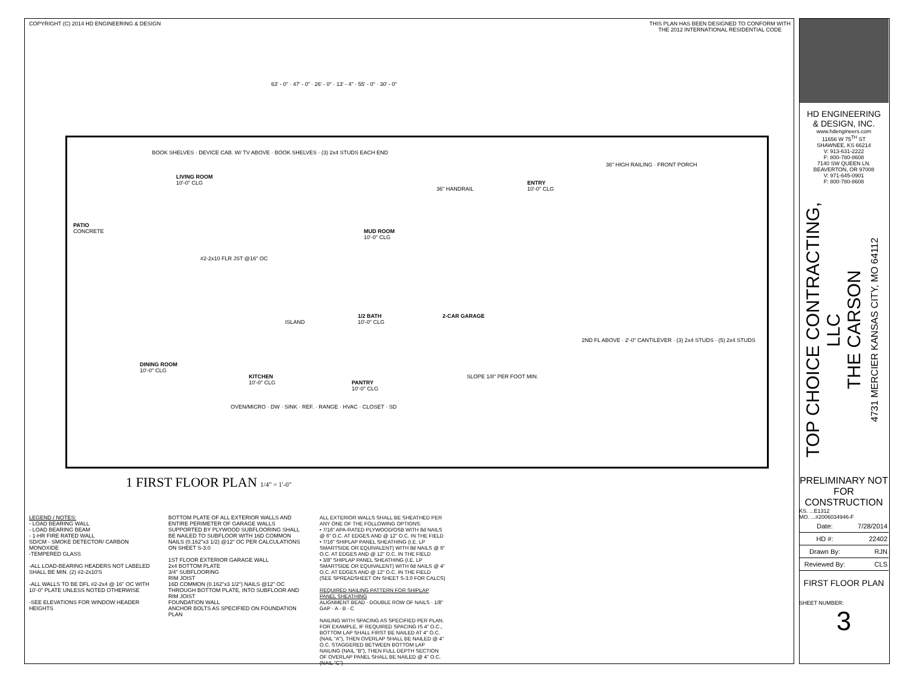COPYRIGHT (C) 2014 HD ENGINEERING & DESIGN
THIS PLAN HAS BEEN DESIGNED TO CONFORM WITH
THE 2012 INTERNATIONAL RESIDENTIAL CODE
63' - 0" · 47' - 0" · 26' - 0" · 13' - 4" · 55' - 0" · 30' - 0"
PATIO
CONCRETE
LIVING ROOM
10'-0" CLG
BOOK SHELVES · DEVICE CAB. W/ TV ABOVE · BOOK SHELVES · (3) 2x4 STUDS EACH END
#2-2x10 FLR JST @16" OC
MUD ROOM
10'-0" CLG
2-CAR GARAGE
SLOPE 1/8" PER FOOT MIN.
ENTRY
10'-0" CLG
36" HIGH RAILING · FRONT PORCH
36" HANDRAIL
1/2 BATH
10'-0" CLG
DINING ROOM
10'-0" CLG
KITCHEN
10'-0" CLG PANTRY
10'-0" CLG
ISLAND
OVEN/MICRO · DW · SINK · REF. · RANGE · HVAC · CLOSET · SD
2ND FL ABOVE · 2'-0" CANTILEVER · (3) 2x4 STUDS · (5) 2x4 STUDS
1 FIRST FLOOR PLAN 1/4" = 1'-0"
LEGEND / NOTES:
- LOAD BEARING WALL
- LOAD BEARING BEAM
- 1-HR FIRE RATED WALL
SD/CM - SMOKE DETECTOR/ CARBON MONOXIDE
-TEMPERED GLASS
-ALL LOAD-BEARING HEADERS NOT LABELED SHALL BE MIN. (2) #2-2x10'S
-ALL WALLS TO BE DFL #2-2x4 @ 16" OC WITH 10'-0" PLATE UNLESS NOTED OTHERWISE
-SEE ELEVATIONS FOR WINDOW HEADER HEIGHTS
BOTTOM PLATE OF ALL EXTERIOR WALLS AND ENTIRE PERIMETER OF GARAGE WALLS SUPPORTED BY PLYWOOD SUBFLOORING SHALL BE NAILED TO SUBFLOOR WITH 16D COMMON NAILS (0.162"x3 1/2) @12" OC PER CALCULATIONS ON SHEET S-3.0
1ST FLOOR EXTERIOR GARAGE WALL
2x4 BOTTOM PLATE
3/4" SUBFLOORING
RIM JOIST
16D COMMON (0.162"x3 1/2") NAILS @12" OC THROUGH BOTTOM PLATE, INTO SUBFLOOR AND RIM JOIST
FOUNDATION WALL
ANCHOR BOLTS AS SPECIFIED ON FOUNDATION PLAN
ALL EXTERIOR WALLS SHALL BE SHEATHED PER ANY ONE OF THE FOLLOWING OPTIONS:
• 7/16" APA-RATED PLYWOOD/OSB WITH 8d NAILS @ 6" O.C. AT EDGES AND @ 12" O.C. IN THE FIELD
• 7/16" SHIPLAP PANEL SHEATHING (I.E. LP SMARTSIDE OR EQUIVALENT) WITH 8d NAILS @ 6" O.C. AT EDGES AND @ 12" O.C. IN THE FIELD
• 3/8" SHIPLAP PANEL SHEATHING (I.E. LP SMARTSIDE OR EQUIVALENT) WITH 6d NAILS @ 4" O.C. AT EDGES AND @ 12" O.C. IN THE FIELD
(SEE SPREADSHEET ON SHEET S-3.0 FOR CALCS)
REQUIRED NAILING PATTERN FOR SHIPLAP PANEL SHEATHING
ALIGNMENT BEAD · DOUBLE ROW OF NAILS · 1/8" GAP · A · B · C
NAILING WITH SPACING AS SPECIFIED PER PLAN. FOR EXAMPLE, IF REQUIRED SPACING IS 4" O.C., BOTTOM LAP SHALL FIRST BE NAILED AT 4" O.C. (NAIL "A"), THEN OVERLAP SHALL BE NAILED @ 4" O.C. STAGGERED BETWEEN BOTTOM LAP NAILING (NAIL "B"), THEN FULL DEPTH SECTION OF OVERLAP PANEL SHALL BE NAILED @ 4" O.C. (NAIL "C")
HD ENGINEERING
& DESIGN, INC.
www.hdengineers.com
11656 W 75<sup>TH</sup> ST
SHAWNEE, KS 66214
V: 913-631-2222
F: 800-780-8608
7140 SW QUEEN LN.
BEAVERTON, OR 97008
V: 971-645-0901
F: 800-780-8608
TOP CHOICE CONTRACTING, LLC
THE CARSON
4731 MERCIER KANSAS CITY, MO 64112
PRELIMINARY NOT FOR CONSTRUCTION
KS. ...E1312
MO. ...#2006034946-F
| Date: | 7/28/2014 |
| HD #: | 22402 |
| Drawn By: | RJN |
| Reviewed By: | CLS |
FIRST FLOOR PLAN
SHEET NUMBER:
3